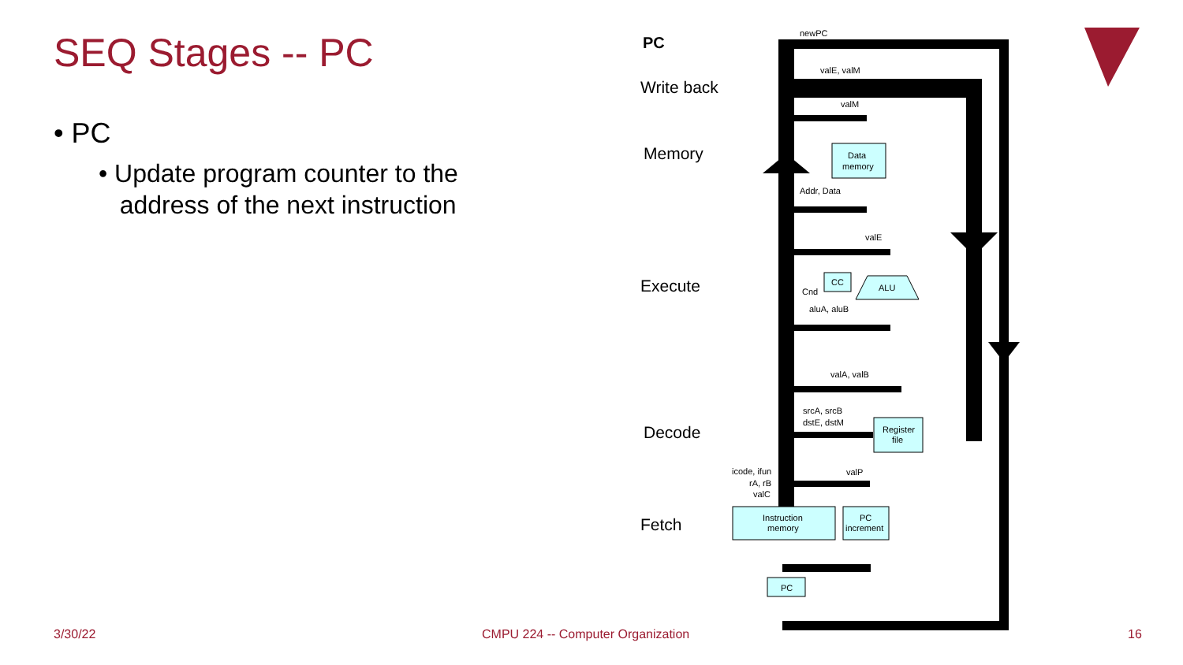SEQ Stages -- PC
• PC
• Update program counter to the
address of the next instruction
PC
Write back
Memory
Execute
Decode
Fetch
newPC
valE, valM
valM
Data
memory
Addr, Data
valE
CC
ALU
Cnd
aluA, aluB
valA, valB
srcA, srcB
dstE, dstM
Register
file
icode, ifun
rA, rB
valC
valP
Instruction
memory
PC
increment
PC
3/30/22
CMPU 224 -- Computer Organization
16